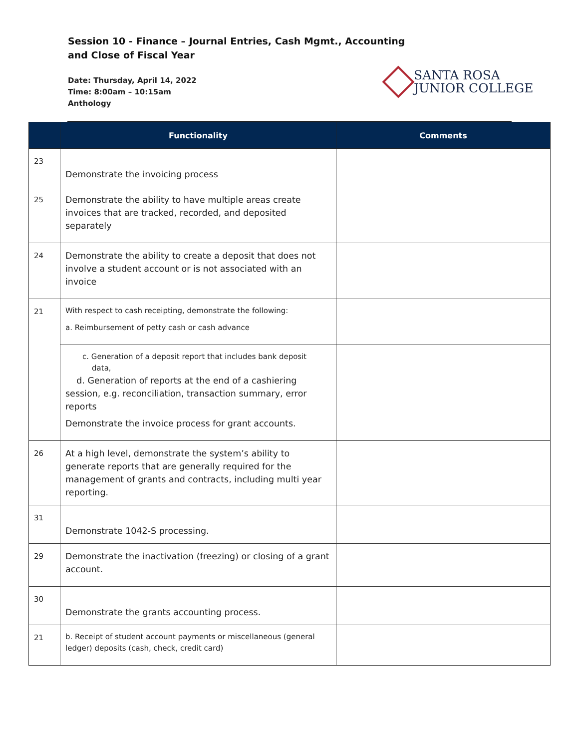Session 10 - Finance – Journal Entries, Cash Mgmt., Accounting
and Close of Fiscal Year
Date: Thursday, April 14, 2022
Time: 8:00am – 10:15am
Anthology
SANTA ROSA
JUNIOR COLLEGE
| | Functionality | Comments |
| --- | --- | --- |
| 23 | Demonstrate the invoicing process | |
| 25 | Demonstrate the ability to have multiple areas create invoices that are tracked, recorded, and deposited separately | |
| 24 | Demonstrate the ability to create a deposit that does not involve a student account or is not associated with an invoice | |
| 21 | With respect to cash receipting, demonstrate the following: a. Reimbursement of petty cash or cash advance | |
| | c. Generation of a deposit report that includes bank deposit data, d. Generation of reports at the end of a cashiering session, e.g. reconciliation, transaction summary, error reports Demonstrate the invoice process for grant accounts. | |
| 26 | At a high level, demonstrate the system’s ability to generate reports that are generally required for the management of grants and contracts, including multi year reporting. | |
| 31 | Demonstrate 1042-S processing. | |
| 29 | Demonstrate the inactivation (freezing) or closing of a grant account. | |
| 30 | Demonstrate the grants accounting process. | |
| 21 | b. Receipt of student account payments or miscellaneous (general ledger) deposits (cash, check, credit card) | |